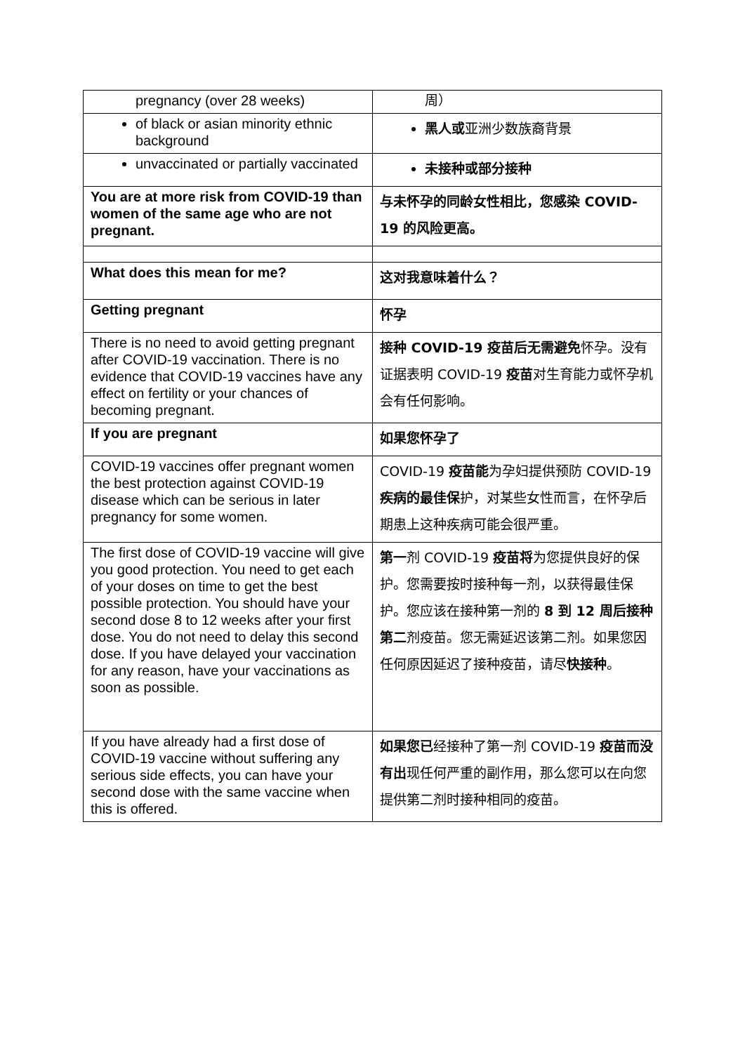| pregnancy (over 28 weeks) | 周） |
| of black or asian minority ethnic background | 黑人或 亚洲少数族裔背景 |
| unvaccinated or partially vaccinated | 未接种或部分接种 |
| You are at more risk from COVID-19 than women of the same age who are not pregnant. | 与未怀孕的同龄女性相比，您感染 COVID-19 的风险更高。 |
| What does this mean for me? | 这对我意味着什么？ |
| Getting pregnant | 怀孕 |
| There is no need to avoid getting pregnant after COVID-19 vaccination. There is no evidence that COVID-19 vaccines have any effect on fertility or your chances of becoming pregnant. | 接种 COVID-19 疫苗后无需避免 怀孕。没有证据表明 COVID-19 疫苗 对生育能力或怀孕机会有任何影响。 |
| If you are pregnant | 如果您怀孕了 |
| COVID-19 vaccines offer pregnant women the best protection against COVID-19 disease which can be serious in later pregnancy for some women. | COVID-19 疫苗能 为孕妇提供预防 COVID-19 疾病的最佳保 护，对某些女性而言，在怀孕后期患上这种疾病可能会很严重。 |
| The first dose of COVID-19 vaccine will give you good protection. You need to get each of your doses on time to get the best possible protection. You should have your second dose 8 to 12 weeks after your first dose. You do not need to delay this second dose. If you have delayed your vaccination for any reason, have your vaccinations as soon as possible. | 第一 剂 COVID-19 疫苗将 为您提供良好的保护。您需要按时接种每一剂，以获得最佳保护。您应该在接种第一剂的 8 到 12 周后接种第二 剂疫苗。您无需延迟该第二剂。如果您因任何原因延迟了接种疫苗，请尽 快接种 。 |
| If you have already had a first dose of COVID-19 vaccine without suffering any serious side effects, you can have your second dose with the same vaccine when this is offered. | 如果您已 经接种了第一剂 COVID-19 疫苗而没有出 现任何严重的副作用，那么您可以在向您提供第二剂时接种相同的疫苗。 |